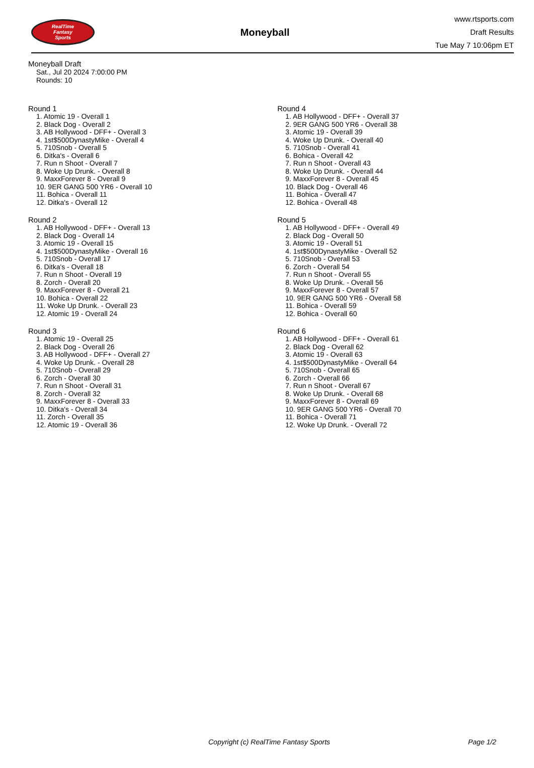RealTime
Fantasy
Sports
Moneyball
www.rtsports.com
Draft Results
Tue May 7 10:06pm ET
Moneyball Draft
Sat., Jul 20 2024 7:00:00 PM
Rounds: 10
Round 1
1. Atomic 19 - Overall 1
2. Black Dog - Overall 2
3. AB Hollywood - DFF+ - Overall 3
4. 1st$500DynastyMike - Overall 4
5. 710Snob - Overall 5
6. Ditka's - Overall 6
7. Run n Shoot - Overall 7
8. Woke Up Drunk. - Overall 8
9. MaxxForever 8 - Overall 9
10. 9ER GANG 500 YR6 - Overall 10
11. Bohica - Overall 11
12. Ditka's - Overall 12
Round 2
1. AB Hollywood - DFF+ - Overall 13
2. Black Dog - Overall 14
3. Atomic 19 - Overall 15
4. 1st$500DynastyMike - Overall 16
5. 710Snob - Overall 17
6. Ditka's - Overall 18
7. Run n Shoot - Overall 19
8. Zorch - Overall 20
9. MaxxForever 8 - Overall 21
10. Bohica - Overall 22
11. Woke Up Drunk. - Overall 23
12. Atomic 19 - Overall 24
Round 3
1. Atomic 19 - Overall 25
2. Black Dog - Overall 26
3. AB Hollywood - DFF+ - Overall 27
4. Woke Up Drunk. - Overall 28
5. 710Snob - Overall 29
6. Zorch - Overall 30
7. Run n Shoot - Overall 31
8. Zorch - Overall 32
9. MaxxForever 8 - Overall 33
10. Ditka's - Overall 34
11. Zorch - Overall 35
12. Atomic 19 - Overall 36
Round 4
1. AB Hollywood - DFF+ - Overall 37
2. 9ER GANG 500 YR6 - Overall 38
3. Atomic 19 - Overall 39
4. Woke Up Drunk. - Overall 40
5. 710Snob - Overall 41
6. Bohica - Overall 42
7. Run n Shoot - Overall 43
8. Woke Up Drunk. - Overall 44
9. MaxxForever 8 - Overall 45
10. Black Dog - Overall 46
11. Bohica - Overall 47
12. Bohica - Overall 48
Round 5
1. AB Hollywood - DFF+ - Overall 49
2. Black Dog - Overall 50
3. Atomic 19 - Overall 51
4. 1st$500DynastyMike - Overall 52
5. 710Snob - Overall 53
6. Zorch - Overall 54
7. Run n Shoot - Overall 55
8. Woke Up Drunk. - Overall 56
9. MaxxForever 8 - Overall 57
10. 9ER GANG 500 YR6 - Overall 58
11. Bohica - Overall 59
12. Bohica - Overall 60
Round 6
1. AB Hollywood - DFF+ - Overall 61
2. Black Dog - Overall 62
3. Atomic 19 - Overall 63
4. 1st$500DynastyMike - Overall 64
5. 710Snob - Overall 65
6. Zorch - Overall 66
7. Run n Shoot - Overall 67
8. Woke Up Drunk. - Overall 68
9. MaxxForever 8 - Overall 69
10. 9ER GANG 500 YR6 - Overall 70
11. Bohica - Overall 71
12. Woke Up Drunk. - Overall 72
Copyright (c) RealTime Fantasy Sports Page 1/2